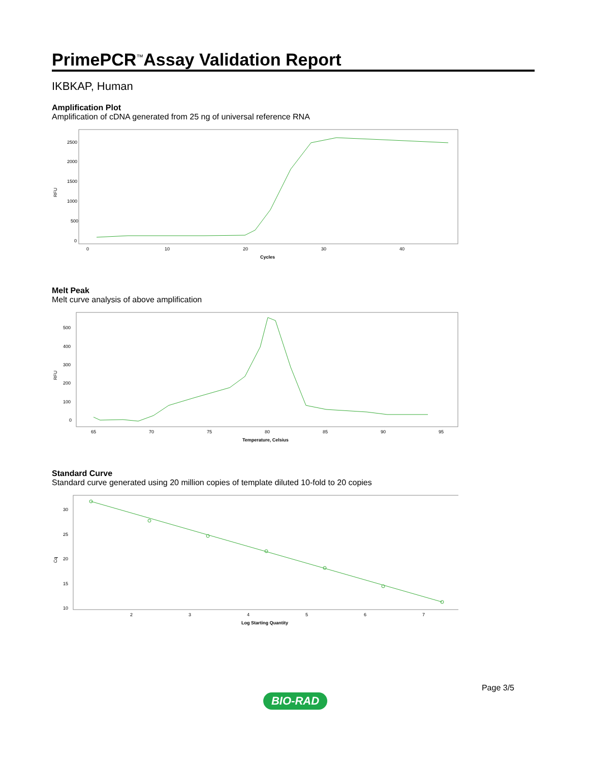PrimePCR<sup>™</sup>Assay Validation Report
IKBKAP, Human
Amplification Plot
Amplification of cDNA generated from 25 ng of universal reference RNA
2500
2000
1500
1000
500
0
RFU
0
10
20
30
40
Cycles
Melt Peak
Melt curve analysis of above amplification
500
400
300
200
100
0
RFU
65
70
75
80
85
90
95
Temperature, Celsius
Standard Curve
Standard curve generated using 20 million copies of template diluted 10-fold to 20 copies
30
25
20
15
10
Cq
2
3
4
5
6
7
Log Starting Quantity
Page 3/5
BIO-RAD